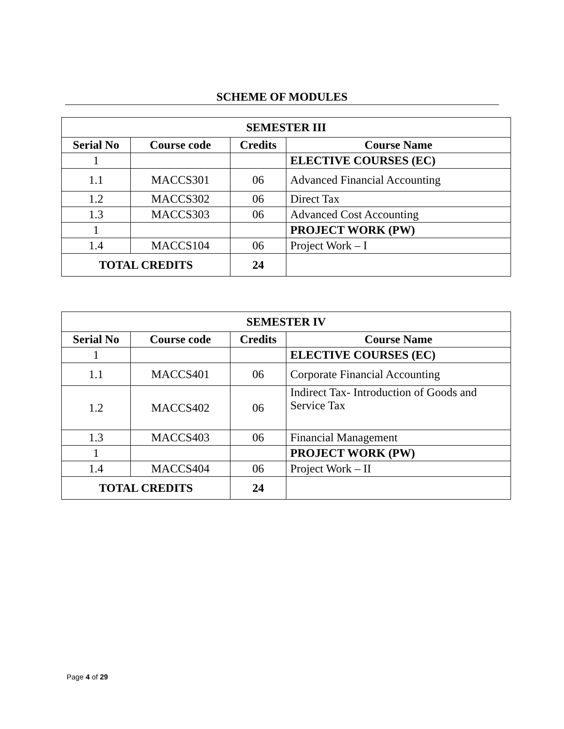SCHEME OF MODULES
| SEMESTER III | | | |
| --- | --- | --- | --- |
| Serial No | Course code | Credits | Course Name |
| 1 | | | ELECTIVE COURSES (EC) |
| 1.1 | MACCS301 | 06 | Advanced Financial Accounting |
| 1.2 | MACCS302 | 06 | Direct Tax |
| 1.3 | MACCS303 | 06 | Advanced Cost Accounting |
| 1 | | | PROJECT WORK (PW) |
| 1.4 | MACCS104 | 06 | Project Work – I |
| TOTAL CREDITS | | 24 | |
| SEMESTER IV | | | |
| --- | --- | --- | --- |
| Serial No | Course code | Credits | Course Name |
| 1 | | | ELECTIVE COURSES (EC) |
| 1.1 | MACCS401 | 06 | Corporate Financial Accounting |
| 1.2 | MACCS402 | 06 | Indirect Tax- Introduction of Goods and Service Tax |
| 1.3 | MACCS403 | 06 | Financial Management |
| 1 | | | PROJECT WORK (PW) |
| 1.4 | MACCS404 | 06 | Project Work – II |
| TOTAL CREDITS | | 24 | |
Page 4 of 29